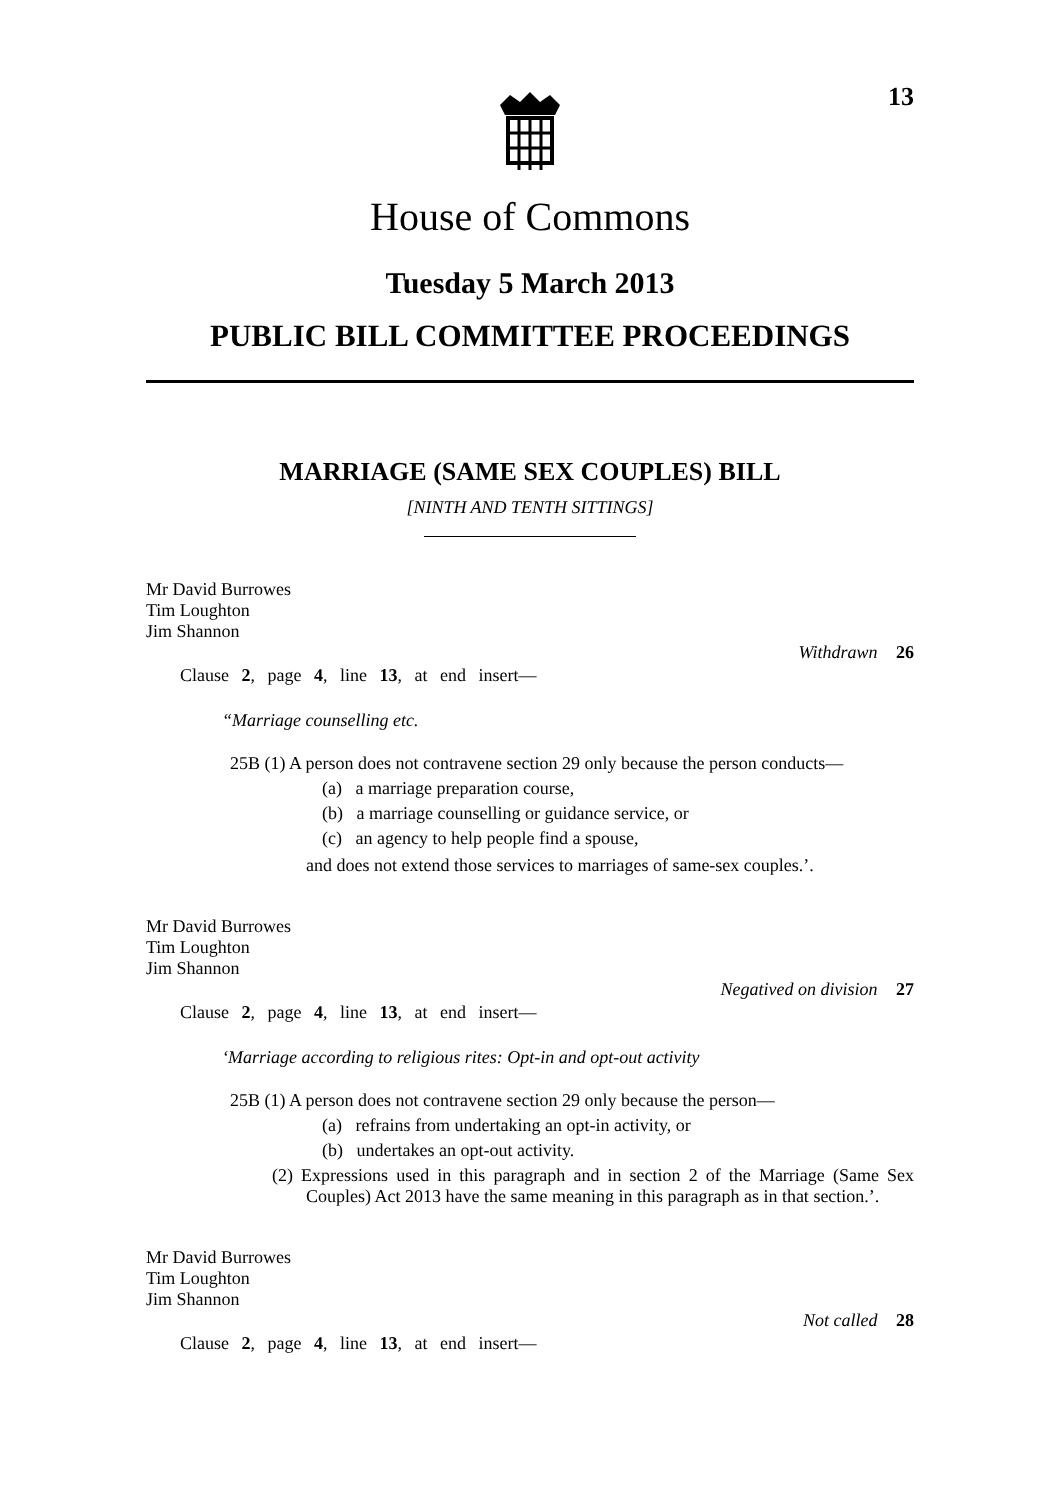13
House of Commons
Tuesday 5 March 2013
PUBLIC BILL COMMITTEE PROCEEDINGS
MARRIAGE (SAME SEX COUPLES) BILL
[NINTH AND TENTH SITTINGS]
Mr David Burrowes
Tim Loughton
Jim Shannon
Withdrawn 26
Clause 2, page 4, line 13, at end insert—
“Marriage counselling etc.
25B (1) A person does not contravene section 29 only because the person conducts—
(a) a marriage preparation course,
(b) a marriage counselling or guidance service, or
(c) an agency to help people find a spouse,
and does not extend those services to marriages of same-sex couples.’.
Mr David Burrowes
Tim Loughton
Jim Shannon
Negatived on division 27
Clause 2, page 4, line 13, at end insert—
‘Marriage according to religious rites: Opt-in and opt-out activity
25B (1) A person does not contravene section 29 only because the person—
(a) refrains from undertaking an opt-in activity, or
(b) undertakes an opt-out activity.
(2) Expressions used in this paragraph and in section 2 of the Marriage (Same Sex Couples) Act 2013 have the same meaning in this paragraph as in that section.’.
Mr David Burrowes
Tim Loughton
Jim Shannon
Not called 28
Clause 2, page 4, line 13, at end insert—